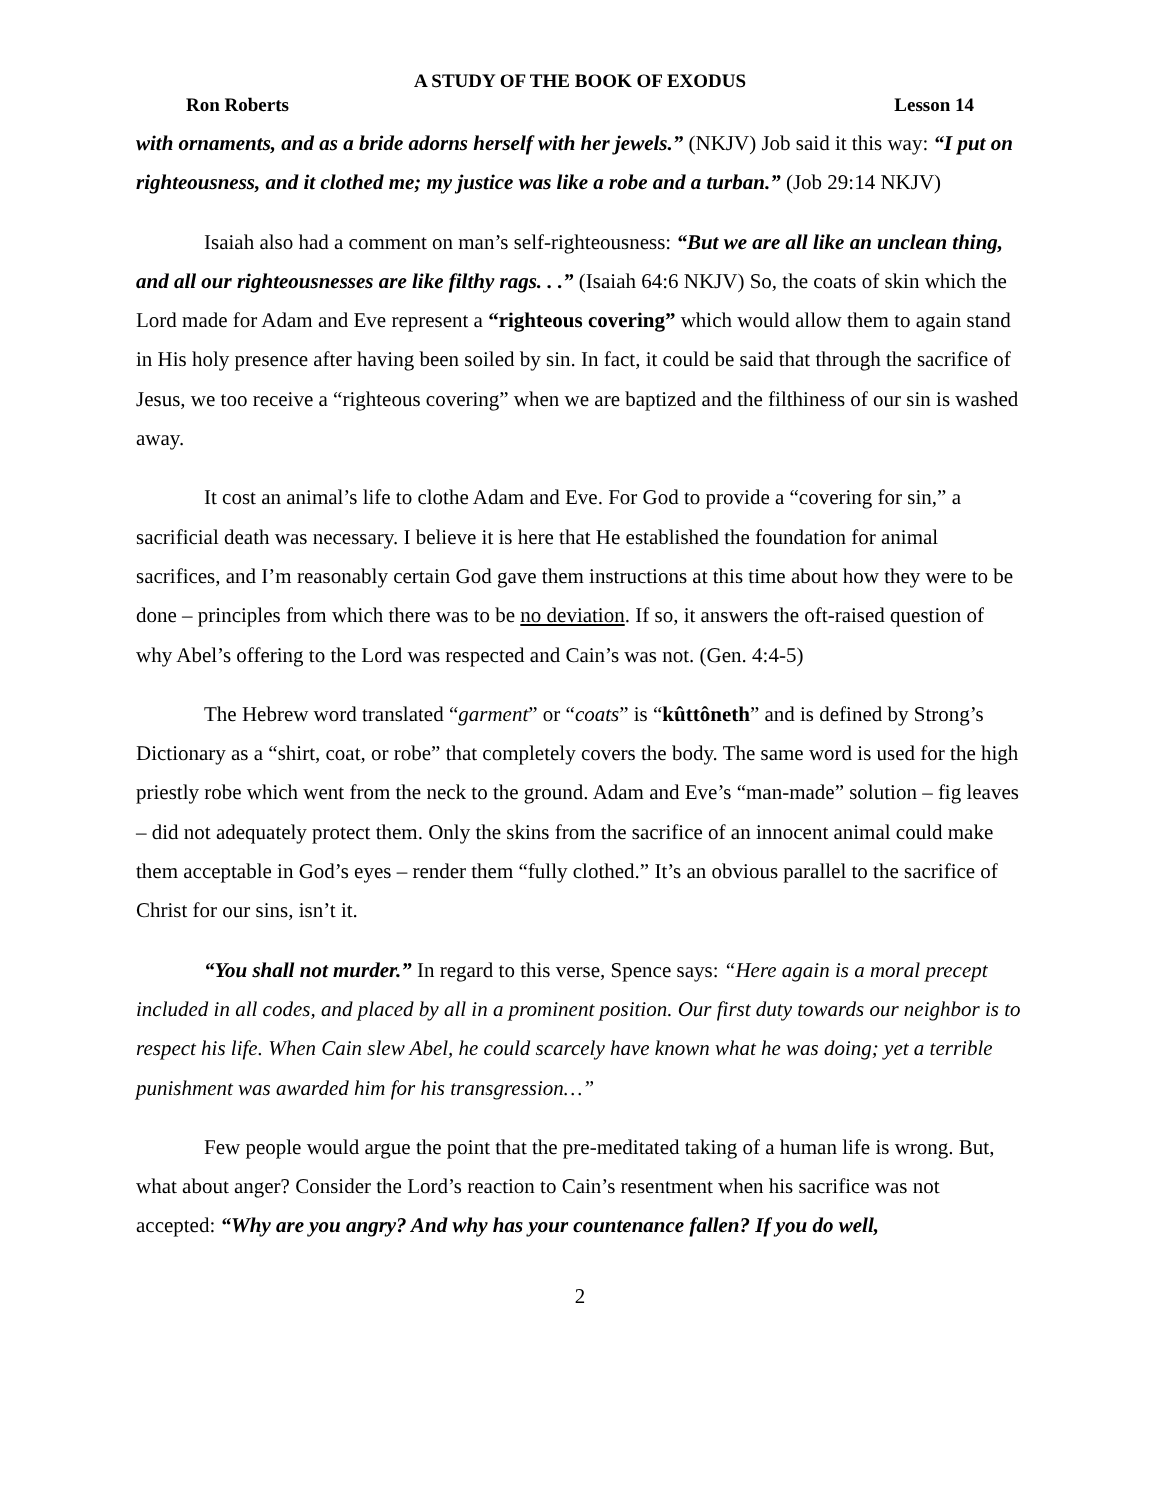A STUDY OF THE BOOK OF EXODUS
Ron Roberts Lesson 14
with ornaments, and as a bride adorns herself with her jewels.” (NKJV) Job said it this way: “I put on righteousness, and it clothed me; my justice was like a robe and a turban.” (Job 29:14 NKJV)
Isaiah also had a comment on man’s self-righteousness: “But we are all like an unclean thing, and all our righteousnesses are like filthy rags. . .” (Isaiah 64:6 NKJV) So, the coats of skin which the Lord made for Adam and Eve represent a “righteous covering” which would allow them to again stand in His holy presence after having been soiled by sin. In fact, it could be said that through the sacrifice of Jesus, we too receive a “righteous covering” when we are baptized and the filthiness of our sin is washed away.
It cost an animal’s life to clothe Adam and Eve. For God to provide a “covering for sin,” a sacrificial death was necessary. I believe it is here that He established the foundation for animal sacrifices, and I’m reasonably certain God gave them instructions at this time about how they were to be done – principles from which there was to be no deviation. If so, it answers the oft-raised question of why Abel’s offering to the Lord was respected and Cain’s was not. (Gen. 4:4-5)
The Hebrew word translated “garment” or “coats” is “kûttôneth” and is defined by Strong’s Dictionary as a “shirt, coat, or robe” that completely covers the body. The same word is used for the high priestly robe which went from the neck to the ground. Adam and Eve’s “man-made” solution – fig leaves – did not adequately protect them. Only the skins from the sacrifice of an innocent animal could make them acceptable in God’s eyes – render them “fully clothed.” It’s an obvious parallel to the sacrifice of Christ for our sins, isn’t it.
“You shall not murder.” In regard to this verse, Spence says: “Here again is a moral precept included in all codes, and placed by all in a prominent position. Our first duty towards our neighbor is to respect his life. When Cain slew Abel, he could scarcely have known what he was doing; yet a terrible punishment was awarded him for his transgression…”
Few people would argue the point that the pre-meditated taking of a human life is wrong. But, what about anger? Consider the Lord’s reaction to Cain’s resentment when his sacrifice was not accepted: “Why are you angry? And why has your countenance fallen? If you do well,
2